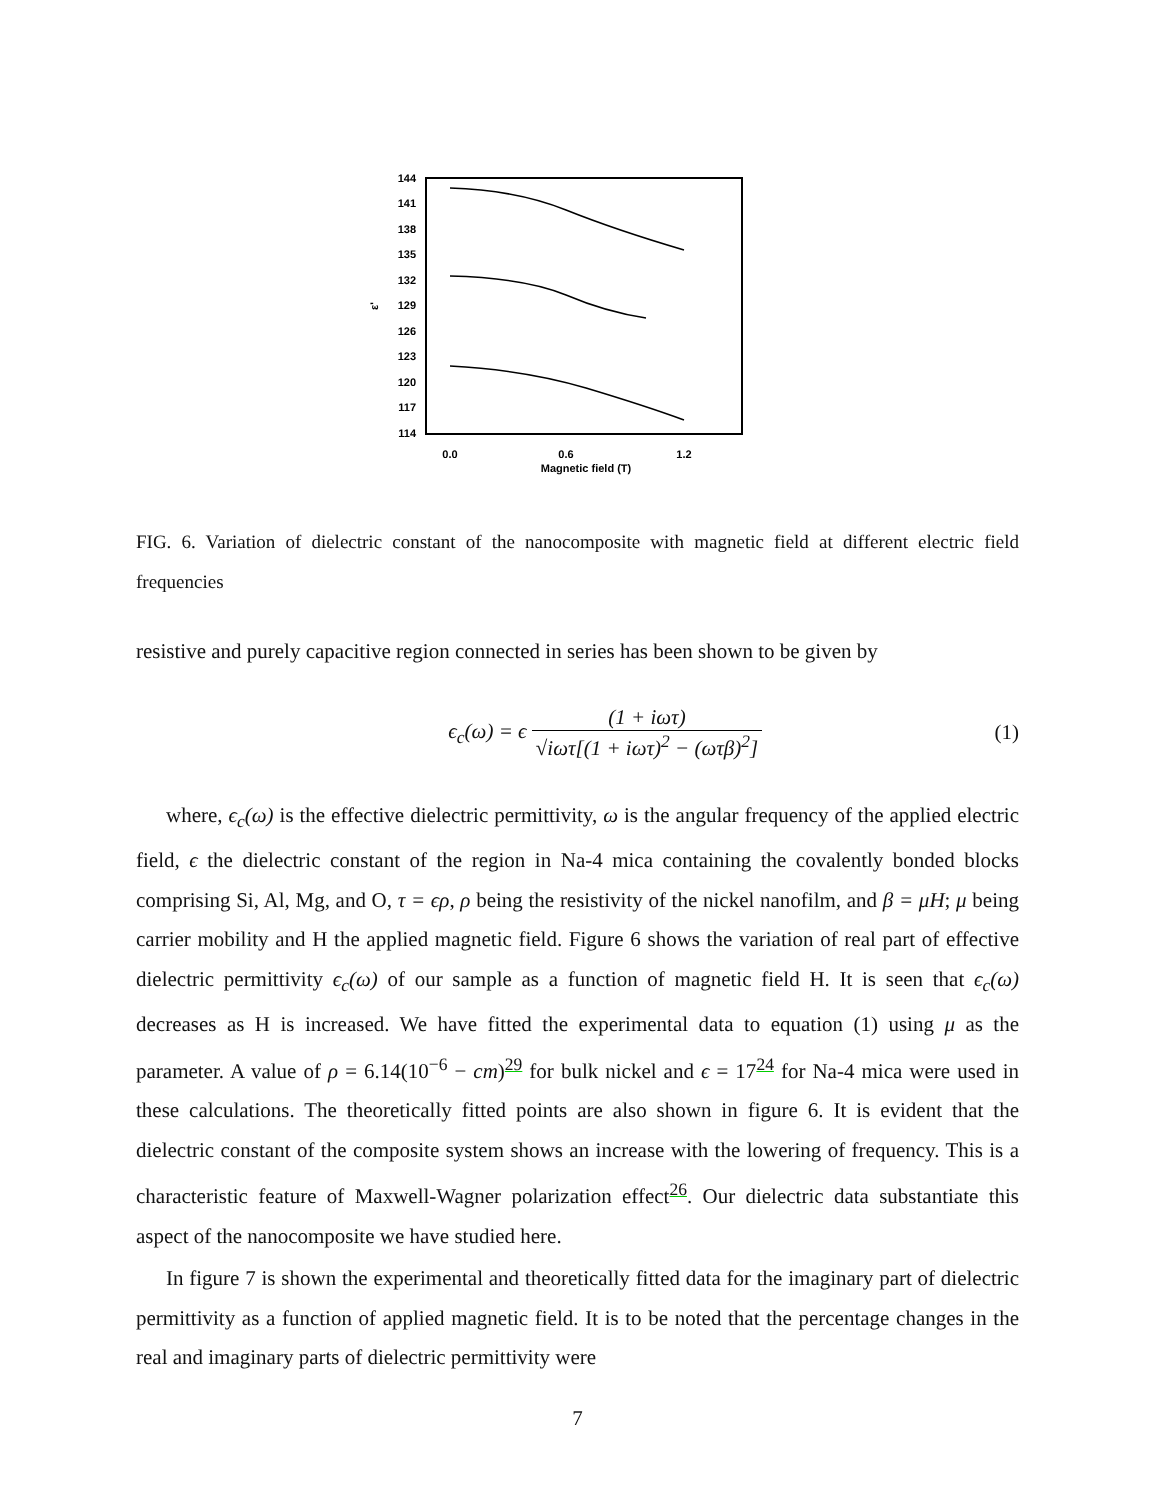144
141
138
135
132
129
126
123
120
117
114
ε'
0.0
0.6
1.2
Magnetic field (T)
FIG. 6. Variation of dielectric constant of the nanocomposite with magnetic field at different electric field frequencies
resistive and purely capacitive region connected in series has been shown to be given by
ϵ<sub>c</sub>(ω) = ϵ (1 + iωτ) √iωτ[(1 + iωτ)<sup>2</sup> − (ωτβ)<sup>2</sup>]
(1)
where, ϵ<sub>c</sub>(ω) is the effective dielectric permittivity, ω is the angular frequency of the applied electric field, ϵ the dielectric constant of the region in Na-4 mica containing the covalently bonded blocks comprising Si, Al, Mg, and O, τ = ϵρ, ρ being the resistivity of the nickel nanofilm, and β = μH; μ being carrier mobility and H the applied magnetic field. Figure 6 shows the variation of real part of effective dielectric permittivity ϵ<sub>c</sub>(ω) of our sample as a function of magnetic field H. It is seen that ϵ<sub>c</sub>(ω) decreases as H is increased. We have fitted the experimental data to equation (1) using μ as the parameter. A value of ρ = 6.14(10<sup>−6</sup> − cm)<sup>29</sup> for bulk nickel and ϵ = 17<sup>24</sup> for Na-4 mica were used in these calculations. The theoretically fitted points are also shown in figure 6. It is evident that the dielectric constant of the composite system shows an increase with the lowering of frequency. This is a characteristic feature of Maxwell-Wagner polarization effect<sup>26</sup>. Our dielectric data substantiate this aspect of the nanocomposite we have studied here.
In figure 7 is shown the experimental and theoretically fitted data for the imaginary part of dielectric permittivity as a function of applied magnetic field. It is to be noted that the percentage changes in the real and imaginary parts of dielectric permittivity were
7